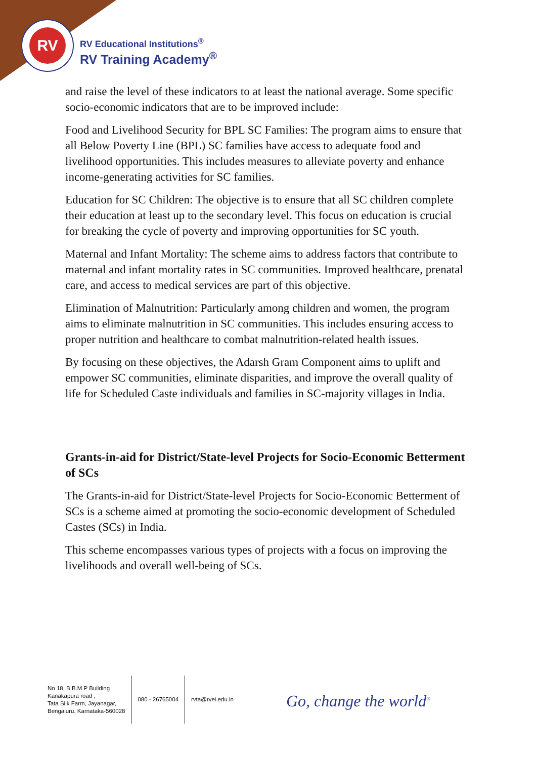RV
RV Educational Institutions<sup>®</sup>
RV Training Academy<sup>®</sup>
and raise the level of these indicators to at least the national average. Some specific socio-economic indicators that are to be improved include:
Food and Livelihood Security for BPL SC Families: The program aims to ensure that all Below Poverty Line (BPL) SC families have access to adequate food and livelihood opportunities. This includes measures to alleviate poverty and enhance income-generating activities for SC families.
Education for SC Children: The objective is to ensure that all SC children complete their education at least up to the secondary level. This focus on education is crucial for breaking the cycle of poverty and improving opportunities for SC youth.
Maternal and Infant Mortality: The scheme aims to address factors that contribute to maternal and infant mortality rates in SC communities. Improved healthcare, prenatal care, and access to medical services are part of this objective.
Elimination of Malnutrition: Particularly among children and women, the program aims to eliminate malnutrition in SC communities. This includes ensuring access to proper nutrition and healthcare to combat malnutrition-related health issues.
By focusing on these objectives, the Adarsh Gram Component aims to uplift and empower SC communities, eliminate disparities, and improve the overall quality of life for Scheduled Caste individuals and families in SC-majority villages in India.
Grants-in-aid for District/State-level Projects for Socio-Economic Betterment of SCs
The Grants-in-aid for District/State-level Projects for Socio-Economic Betterment of SCs is a scheme aimed at promoting the socio-economic development of Scheduled Castes (SCs) in India.
This scheme encompasses various types of projects with a focus on improving the livelihoods and overall well-being of SCs.
No 18, B.B.M.P Building
Kanakapura road ,
Tata Silk Farm, Jayanagar,
Bengaluru, Karnataka-560028
080 - 26765004 rvta@rvei.edu.in
Go, change the world<sup>®</sup>